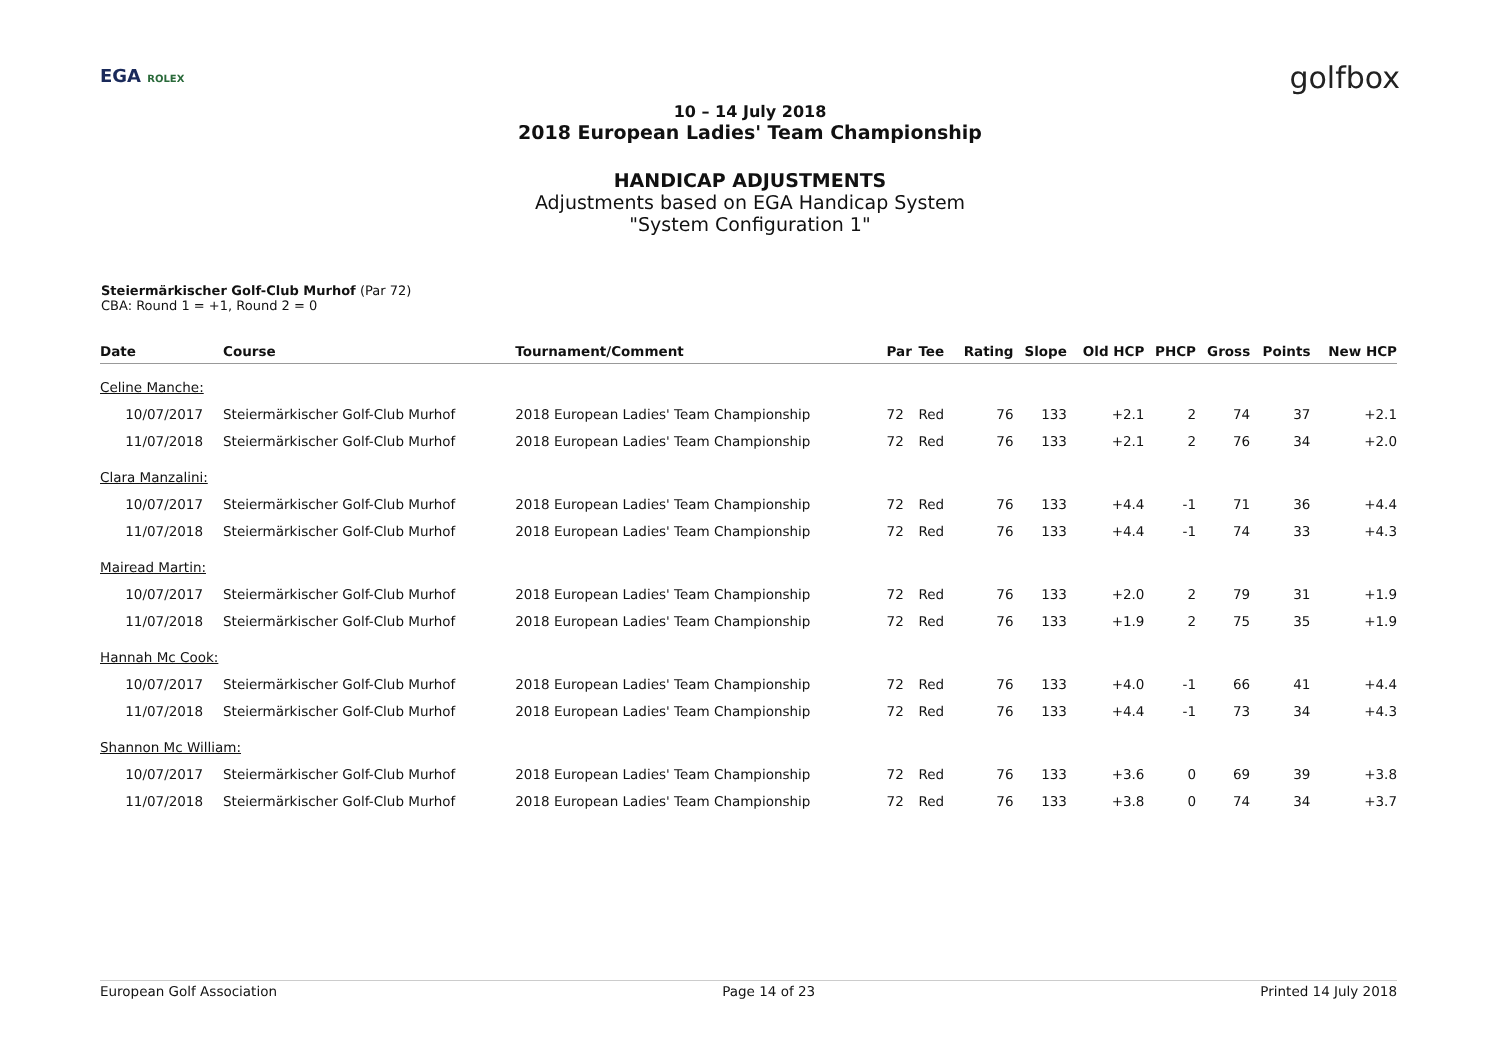EGA ROLEX golfbox
10 – 14 July 2018
2018 European Ladies' Team Championship
HANDICAP ADJUSTMENTS
Adjustments based on EGA Handicap System
"System Configuration 1"
Steiermärkischer Golf-Club Murhof (Par 72)
CBA: Round 1 = +1, Round 2 = 0
| Date | Course | Tournament/Comment | Par | Tee | Rating | Slope | Old HCP | PHCP | Gross | Points | New HCP |
| --- | --- | --- | --- | --- | --- | --- | --- | --- | --- | --- | --- |
| Celine Manche: | | | | | | | | | | | |
| 10/07/2017 | Steiermärkischer Golf-Club Murhof | 2018 European Ladies' Team Championship | 72 | Red | 76 | 133 | +2.1 | 2 | 74 | 37 | +2.1 |
| 11/07/2018 | Steiermärkischer Golf-Club Murhof | 2018 European Ladies' Team Championship | 72 | Red | 76 | 133 | +2.1 | 2 | 76 | 34 | +2.0 |
| Clara Manzalini: | | | | | | | | | | | |
| 10/07/2017 | Steiermärkischer Golf-Club Murhof | 2018 European Ladies' Team Championship | 72 | Red | 76 | 133 | +4.4 | -1 | 71 | 36 | +4.4 |
| 11/07/2018 | Steiermärkischer Golf-Club Murhof | 2018 European Ladies' Team Championship | 72 | Red | 76 | 133 | +4.4 | -1 | 74 | 33 | +4.3 |
| Mairead Martin: | | | | | | | | | | | |
| 10/07/2017 | Steiermärkischer Golf-Club Murhof | 2018 European Ladies' Team Championship | 72 | Red | 76 | 133 | +2.0 | 2 | 79 | 31 | +1.9 |
| 11/07/2018 | Steiermärkischer Golf-Club Murhof | 2018 European Ladies' Team Championship | 72 | Red | 76 | 133 | +1.9 | 2 | 75 | 35 | +1.9 |
| Hannah Mc Cook: | | | | | | | | | | | |
| 10/07/2017 | Steiermärkischer Golf-Club Murhof | 2018 European Ladies' Team Championship | 72 | Red | 76 | 133 | +4.0 | -1 | 66 | 41 | +4.4 |
| 11/07/2018 | Steiermärkischer Golf-Club Murhof | 2018 European Ladies' Team Championship | 72 | Red | 76 | 133 | +4.4 | -1 | 73 | 34 | +4.3 |
| Shannon Mc William: | | | | | | | | | | | |
| 10/07/2017 | Steiermärkischer Golf-Club Murhof | 2018 European Ladies' Team Championship | 72 | Red | 76 | 133 | +3.6 | 0 | 69 | 39 | +3.8 |
| 11/07/2018 | Steiermärkischer Golf-Club Murhof | 2018 European Ladies' Team Championship | 72 | Red | 76 | 133 | +3.8 | 0 | 74 | 34 | +3.7 |
European Golf Association Page 14 of 23 Printed 14 July 2018